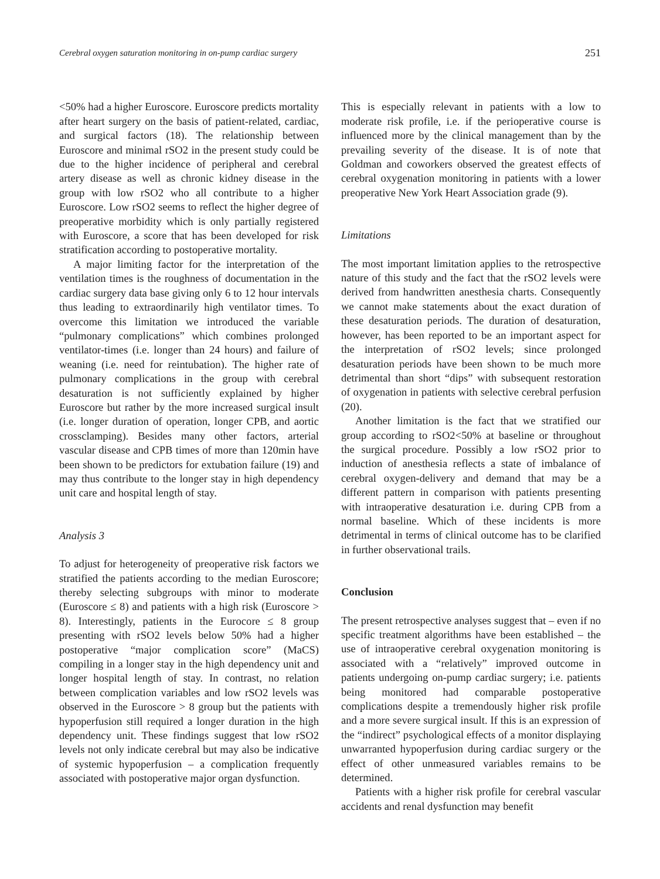Cerebral oxygen saturation monitoring in on-pump cardiac surgery 251
<50% had a higher Euroscore. Euroscore predicts mortality after heart surgery on the basis of patient-related, cardiac, and surgical factors (18). The relationship between Euroscore and minimal rSO2 in the present study could be due to the higher incidence of peripheral and cerebral artery disease as well as chronic kidney disease in the group with low rSO2 who all contribute to a higher Euroscore. Low rSO2 seems to reflect the higher degree of preoperative morbidity which is only partially registered with Euroscore, a score that has been developed for risk stratification according to postoperative mortality.
A major limiting factor for the interpretation of the ventilation times is the roughness of documentation in the cardiac surgery data base giving only 6 to 12 hour intervals thus leading to extraordinarily high ventilator times. To overcome this limitation we introduced the variable “pulmonary complications” which combines prolonged ventilator-times (i.e. longer than 24 hours) and failure of weaning (i.e. need for reintubation). The higher rate of pulmonary complications in the group with cerebral desaturation is not sufficiently explained by higher Euroscore but rather by the more increased surgical insult (i.e. longer duration of operation, longer CPB, and aortic crossclamping). Besides many other factors, arterial vascular disease and CPB times of more than 120min have been shown to be predictors for extubation failure (19) and may thus contribute to the longer stay in high dependency unit care and hospital length of stay.
Analysis 3
To adjust for heterogeneity of preoperative risk factors we stratified the patients according to the median Euroscore; thereby selecting subgroups with minor to moderate (Euroscore ≤ 8) and patients with a high risk (Euroscore > 8). Interestingly, patients in the Eurocore ≤ 8 group presenting with rSO2 levels below 50% had a higher postoperative “major complication score” (MaCS) compiling in a longer stay in the high dependency unit and longer hospital length of stay. In contrast, no relation between complication variables and low rSO2 levels was observed in the Euroscore > 8 group but the patients with hypoperfusion still required a longer duration in the high dependency unit. These findings suggest that low rSO2 levels not only indicate cerebral but may also be indicative of systemic hypoperfusion – a complication frequently associated with postoperative major organ dysfunction.
This is especially relevant in patients with a low to moderate risk profile, i.e. if the perioperative course is influenced more by the clinical management than by the prevailing severity of the disease. It is of note that Goldman and coworkers observed the greatest effects of cerebral oxygenation monitoring in patients with a lower preoperative New York Heart Association grade (9).
Limitations
The most important limitation applies to the retrospective nature of this study and the fact that the rSO2 levels were derived from handwritten anesthesia charts. Consequently we cannot make statements about the exact duration of these desaturation periods. The duration of desaturation, however, has been reported to be an important aspect for the interpretation of rSO2 levels; since prolonged desaturation periods have been shown to be much more detrimental than short “dips” with subsequent restoration of oxygenation in patients with selective cerebral perfusion (20).
Another limitation is the fact that we stratified our group according to rSO2<50% at baseline or throughout the surgical procedure. Possibly a low rSO2 prior to induction of anesthesia reflects a state of imbalance of cerebral oxygen-delivery and demand that may be a different pattern in comparison with patients presenting with intraoperative desaturation i.e. during CPB from a normal baseline. Which of these incidents is more detrimental in terms of clinical outcome has to be clarified in further observational trails.
Conclusion
The present retrospective analyses suggest that – even if no specific treatment algorithms have been established – the use of intraoperative cerebral oxygenation monitoring is associated with a “relatively” improved outcome in patients undergoing on-pump cardiac surgery; i.e. patients being monitored had comparable postoperative complications despite a tremendously higher risk profile and a more severe surgical insult. If this is an expression of the “indirect” psychological effects of a monitor displaying unwarranted hypoperfusion during cardiac surgery or the effect of other unmeasured variables remains to be determined.
Patients with a higher risk profile for cerebral vascular accidents and renal dysfunction may benefit